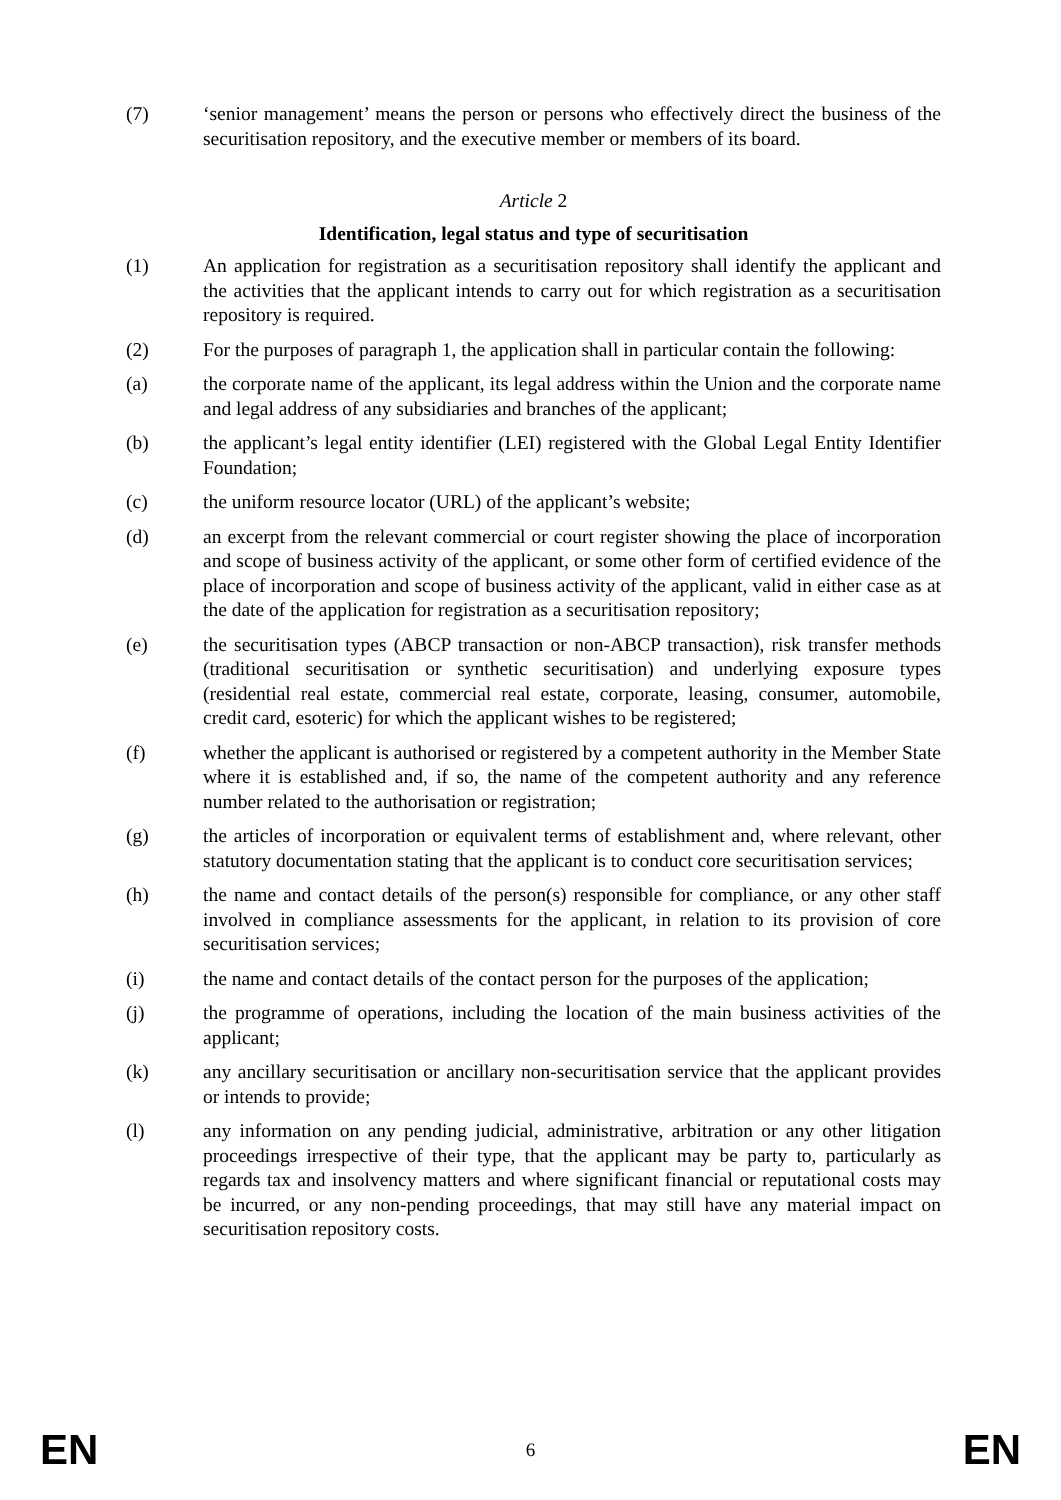(7) ‘senior management’ means the person or persons who effectively direct the business of the securitisation repository, and the executive member or members of its board.
Article 2
Identification, legal status and type of securitisation
(1) An application for registration as a securitisation repository shall identify the applicant and the activities that the applicant intends to carry out for which registration as a securitisation repository is required.
(2) For the purposes of paragraph 1, the application shall in particular contain the following:
(a) the corporate name of the applicant, its legal address within the Union and the corporate name and legal address of any subsidiaries and branches of the applicant;
(b) the applicant’s legal entity identifier (LEI) registered with the Global Legal Entity Identifier Foundation;
(c) the uniform resource locator (URL) of the applicant’s website;
(d) an excerpt from the relevant commercial or court register showing the place of incorporation and scope of business activity of the applicant, or some other form of certified evidence of the place of incorporation and scope of business activity of the applicant, valid in either case as at the date of the application for registration as a securitisation repository;
(e) the securitisation types (ABCP transaction or non-ABCP transaction), risk transfer methods (traditional securitisation or synthetic securitisation) and underlying exposure types (residential real estate, commercial real estate, corporate, leasing, consumer, automobile, credit card, esoteric) for which the applicant wishes to be registered;
(f) whether the applicant is authorised or registered by a competent authority in the Member State where it is established and, if so, the name of the competent authority and any reference number related to the authorisation or registration;
(g) the articles of incorporation or equivalent terms of establishment and, where relevant, other statutory documentation stating that the applicant is to conduct core securitisation services;
(h) the name and contact details of the person(s) responsible for compliance, or any other staff involved in compliance assessments for the applicant, in relation to its provision of core securitisation services;
(i) the name and contact details of the contact person for the purposes of the application;
(j) the programme of operations, including the location of the main business activities of the applicant;
(k) any ancillary securitisation or ancillary non-securitisation service that the applicant provides or intends to provide;
(l) any information on any pending judicial, administrative, arbitration or any other litigation proceedings irrespective of their type, that the applicant may be party to, particularly as regards tax and insolvency matters and where significant financial or reputational costs may be incurred, or any non-pending proceedings, that may still have any material impact on securitisation repository costs.
EN 6 EN